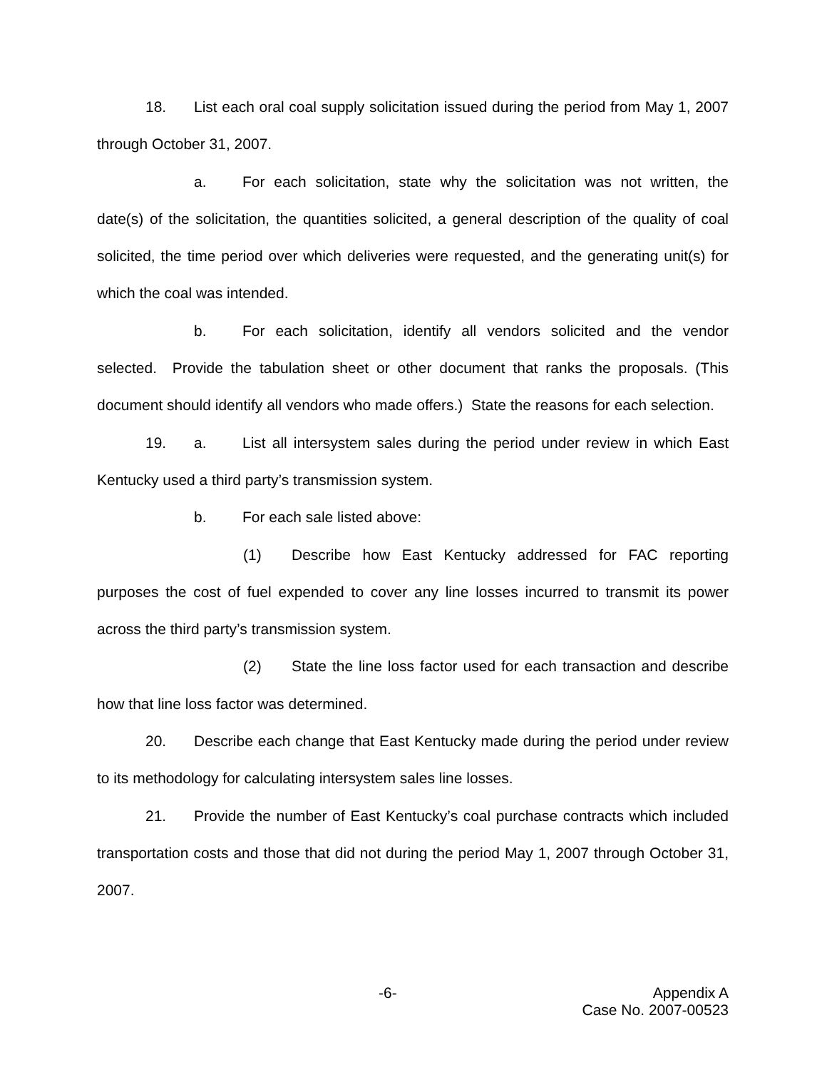18. List each oral coal supply solicitation issued during the period from May 1, 2007 through October 31, 2007.
a. For each solicitation, state why the solicitation was not written, the date(s) of the solicitation, the quantities solicited, a general description of the quality of coal solicited, the time period over which deliveries were requested, and the generating unit(s) for which the coal was intended.
b. For each solicitation, identify all vendors solicited and the vendor selected. Provide the tabulation sheet or other document that ranks the proposals. (This document should identify all vendors who made offers.) State the reasons for each selection.
19. a. List all intersystem sales during the period under review in which East Kentucky used a third party’s transmission system.
b. For each sale listed above:
(1) Describe how East Kentucky addressed for FAC reporting purposes the cost of fuel expended to cover any line losses incurred to transmit its power across the third party’s transmission system.
(2) State the line loss factor used for each transaction and describe how that line loss factor was determined.
20. Describe each change that East Kentucky made during the period under review to its methodology for calculating intersystem sales line losses.
21. Provide the number of East Kentucky’s coal purchase contracts which included transportation costs and those that did not during the period May 1, 2007 through October 31, 2007.
-6-
Appendix A
Case No. 2007-00523